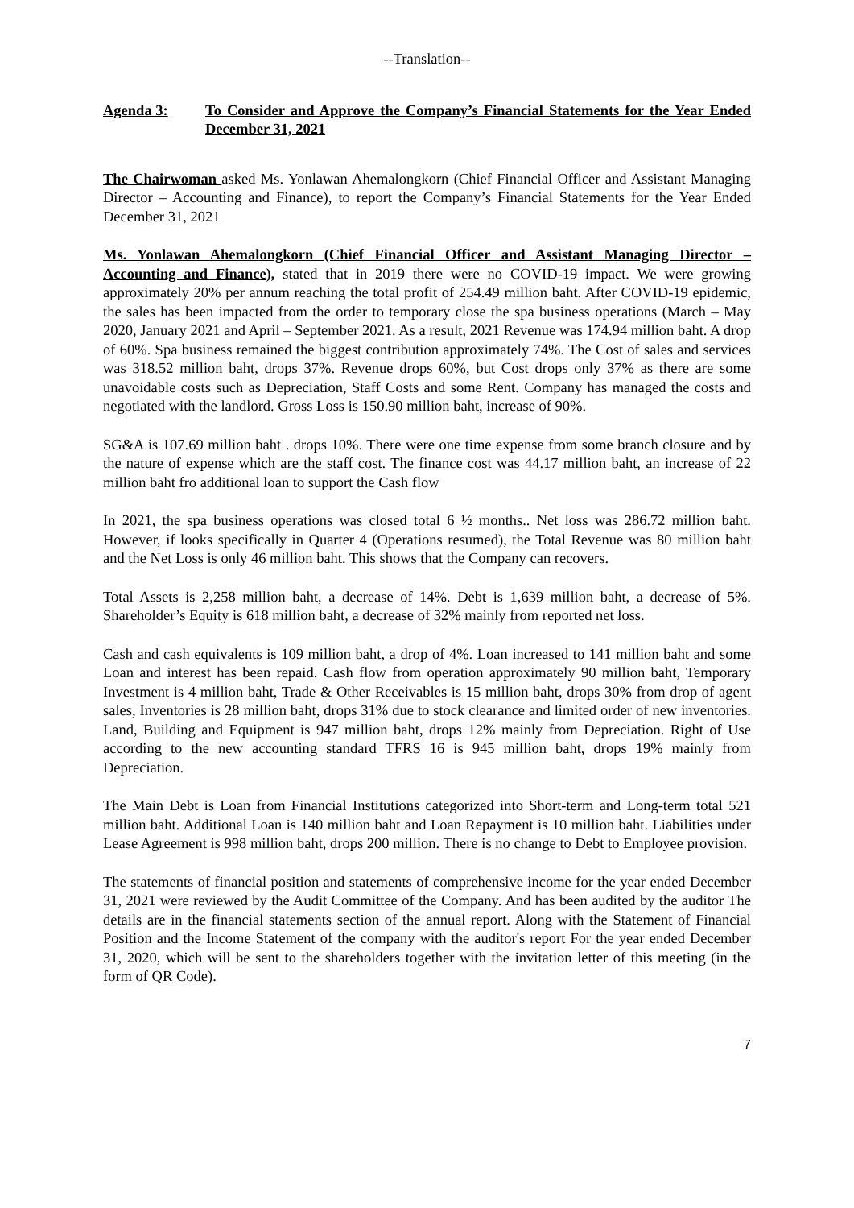--Translation--
Agenda 3: To Consider and Approve the Company’s Financial Statements for the Year Ended December 31, 2021
The Chairwoman asked Ms. Yonlawan Ahemalongkorn (Chief Financial Officer and Assistant Managing Director – Accounting and Finance), to report the Company’s Financial Statements for the Year Ended December 31, 2021
Ms. Yonlawan Ahemalongkorn (Chief Financial Officer and Assistant Managing Director – Accounting and Finance), stated that in 2019 there were no COVID-19 impact. We were growing approximately 20% per annum reaching the total profit of 254.49 million baht. After COVID-19 epidemic, the sales has been impacted from the order to temporary close the spa business operations (March – May 2020, January 2021 and April – September 2021. As a result, 2021 Revenue was 174.94 million baht. A drop of 60%. Spa business remained the biggest contribution approximately 74%. The Cost of sales and services was 318.52 million baht, drops 37%. Revenue drops 60%, but Cost drops only 37% as there are some unavoidable costs such as Depreciation, Staff Costs and some Rent. Company has managed the costs and negotiated with the landlord. Gross Loss is 150.90 million baht, increase of 90%.
SG&A is 107.69 million baht . drops 10%. There were one time expense from some branch closure and by the nature of expense which are the staff cost. The finance cost was 44.17 million baht, an increase of 22 million baht fro additional loan to support the Cash flow
In 2021, the spa business operations was closed total 6 ½ months.. Net loss was 286.72 million baht. However, if looks specifically in Quarter 4 (Operations resumed), the Total Revenue was 80 million baht and the Net Loss is only 46 million baht. This shows that the Company can recovers.
Total Assets is 2,258 million baht, a decrease of 14%. Debt is 1,639 million baht, a decrease of 5%. Shareholder’s Equity is 618 million baht, a decrease of 32% mainly from reported net loss.
Cash and cash equivalents is 109 million baht, a drop of 4%. Loan increased to 141 million baht and some Loan and interest has been repaid. Cash flow from operation approximately 90 million baht, Temporary Investment is 4 million baht, Trade & Other Receivables is 15 million baht, drops 30% from drop of agent sales, Inventories is 28 million baht, drops 31% due to stock clearance and limited order of new inventories. Land, Building and Equipment is 947 million baht, drops 12% mainly from Depreciation. Right of Use according to the new accounting standard TFRS 16 is 945 million baht, drops 19% mainly from Depreciation.
The Main Debt is Loan from Financial Institutions categorized into Short-term and Long-term total 521 million baht. Additional Loan is 140 million baht and Loan Repayment is 10 million baht. Liabilities under Lease Agreement is 998 million baht, drops 200 million. There is no change to Debt to Employee provision.
The statements of financial position and statements of comprehensive income for the year ended December 31, 2021 were reviewed by the Audit Committee of the Company. And has been audited by the auditor The details are in the financial statements section of the annual report. Along with the Statement of Financial Position and the Income Statement of the company with the auditor's report For the year ended December 31, 2020, which will be sent to the shareholders together with the invitation letter of this meeting (in the form of QR Code).
7